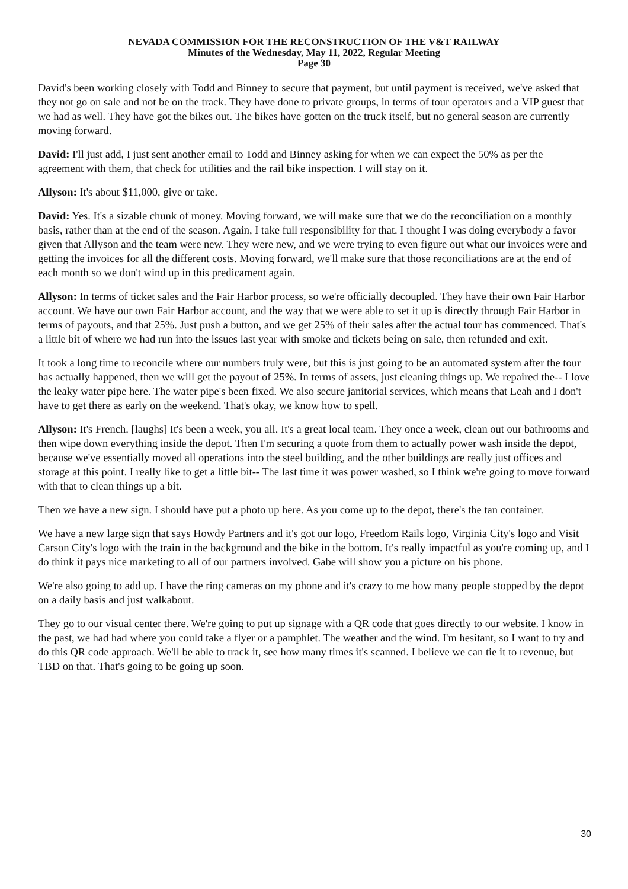NEVADA COMMISSION FOR THE RECONSTRUCTION OF THE V&T RAILWAY
Minutes of the Wednesday, May 11, 2022, Regular Meeting
Page 30
David's been working closely with Todd and Binney to secure that payment, but until payment is received, we've asked that they not go on sale and not be on the track. They have done to private groups, in terms of tour operators and a VIP guest that we had as well. They have got the bikes out. The bikes have gotten on the truck itself, but no general season are currently moving forward.
David: I'll just add, I just sent another email to Todd and Binney asking for when we can expect the 50% as per the agreement with them, that check for utilities and the rail bike inspection. I will stay on it.
Allyson: It's about $11,000, give or take.
David: Yes. It's a sizable chunk of money. Moving forward, we will make sure that we do the reconciliation on a monthly basis, rather than at the end of the season. Again, I take full responsibility for that. I thought I was doing everybody a favor given that Allyson and the team were new. They were new, and we were trying to even figure out what our invoices were and getting the invoices for all the different costs. Moving forward, we'll make sure that those reconciliations are at the end of each month so we don't wind up in this predicament again.
Allyson: In terms of ticket sales and the Fair Harbor process, so we're officially decoupled. They have their own Fair Harbor account. We have our own Fair Harbor account, and the way that we were able to set it up is directly through Fair Harbor in terms of payouts, and that 25%. Just push a button, and we get 25% of their sales after the actual tour has commenced. That's a little bit of where we had run into the issues last year with smoke and tickets being on sale, then refunded and exit.
It took a long time to reconcile where our numbers truly were, but this is just going to be an automated system after the tour has actually happened, then we will get the payout of 25%. In terms of assets, just cleaning things up. We repaired the-- I love the leaky water pipe here. The water pipe's been fixed. We also secure janitorial services, which means that Leah and I don't have to get there as early on the weekend. That's okay, we know how to spell.
Allyson: It's French. [laughs] It's been a week, you all. It's a great local team. They once a week, clean out our bathrooms and then wipe down everything inside the depot. Then I'm securing a quote from them to actually power wash inside the depot, because we've essentially moved all operations into the steel building, and the other buildings are really just offices and storage at this point. I really like to get a little bit-- The last time it was power washed, so I think we're going to move forward with that to clean things up a bit.
Then we have a new sign. I should have put a photo up here. As you come up to the depot, there's the tan container.
We have a new large sign that says Howdy Partners and it's got our logo, Freedom Rails logo, Virginia City's logo and Visit Carson City's logo with the train in the background and the bike in the bottom. It's really impactful as you're coming up, and I do think it pays nice marketing to all of our partners involved. Gabe will show you a picture on his phone.
We're also going to add up. I have the ring cameras on my phone and it's crazy to me how many people stopped by the depot on a daily basis and just walkabout.
They go to our visual center there. We're going to put up signage with a QR code that goes directly to our website. I know in the past, we had had where you could take a flyer or a pamphlet. The weather and the wind. I'm hesitant, so I want to try and do this QR code approach. We'll be able to track it, see how many times it's scanned. I believe we can tie it to revenue, but TBD on that. That's going to be going up soon.
30